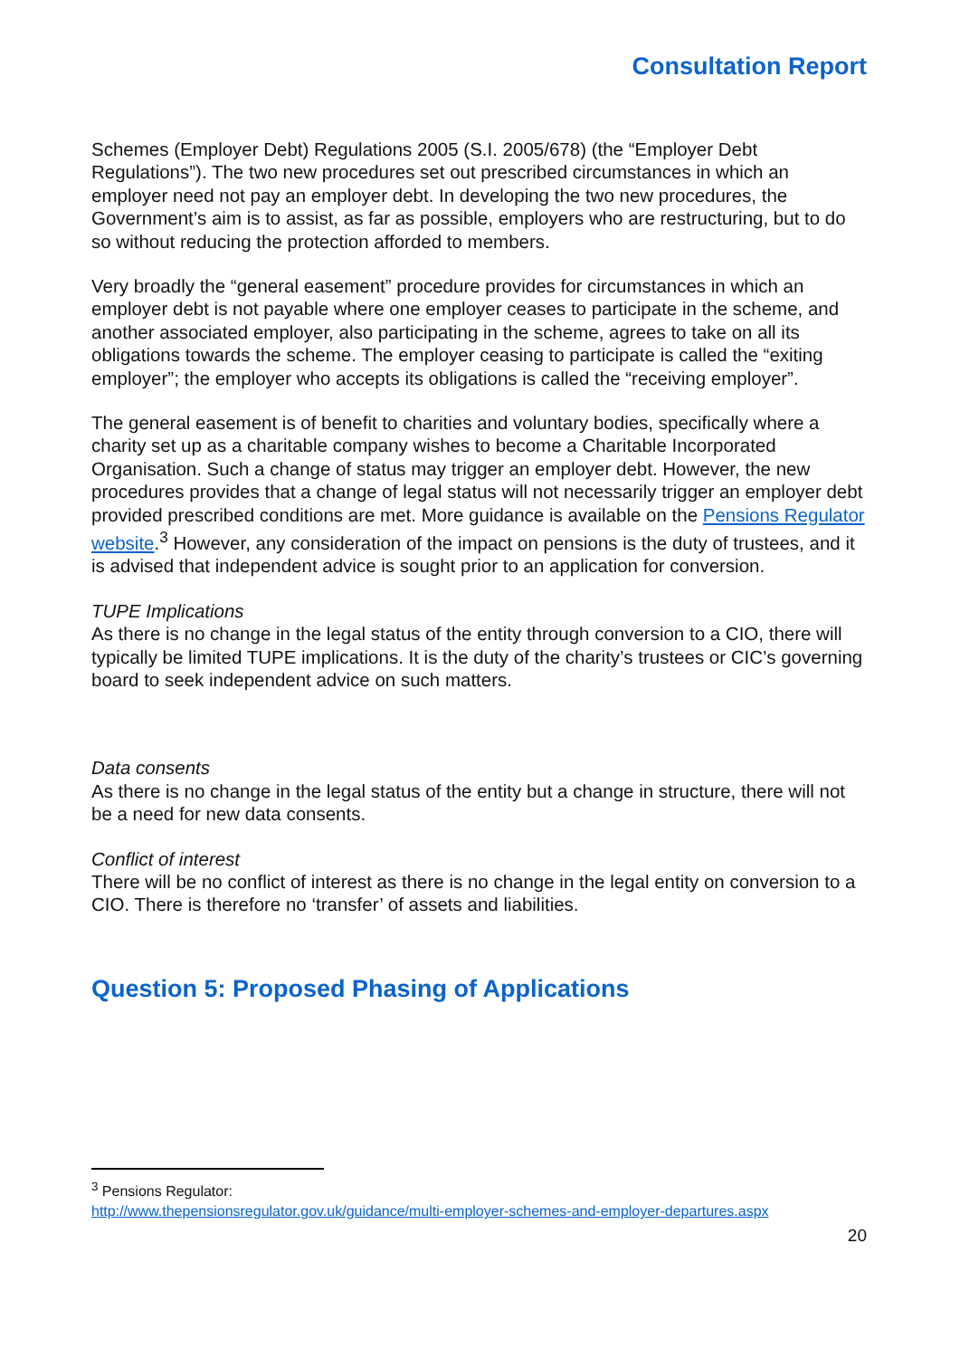Consultation Report
Schemes (Employer Debt) Regulations 2005 (S.I. 2005/678) (the “Employer Debt Regulations”). The two new procedures set out prescribed circumstances in which an employer need not pay an employer debt. In developing the two new procedures, the Government’s aim is to assist, as far as possible, employers who are restructuring, but to do so without reducing the protection afforded to members.
Very broadly the “general easement” procedure provides for circumstances in which an employer debt is not payable where one employer ceases to participate in the scheme, and another associated employer, also participating in the scheme, agrees to take on all its obligations towards the scheme. The employer ceasing to participate is called the “exiting employer”; the employer who accepts its obligations is called the “receiving employer”.
The general easement is of benefit to charities and voluntary bodies, specifically where a charity set up as a charitable company wishes to become a Charitable Incorporated Organisation. Such a change of status may trigger an employer debt. However, the new procedures provides that a change of legal status will not necessarily trigger an employer debt provided prescribed conditions are met. More guidance is available on the Pensions Regulator website.<sup>3</sup> However, any consideration of the impact on pensions is the duty of trustees, and it is advised that independent advice is sought prior to an application for conversion.
TUPE Implications
As there is no change in the legal status of the entity through conversion to a CIO, there will typically be limited TUPE implications. It is the duty of the charity’s trustees or CIC’s governing board to seek independent advice on such matters.
Data consents
As there is no change in the legal status of the entity but a change in structure, there will not be a need for new data consents.
Conflict of interest
There will be no conflict of interest as there is no change in the legal entity on conversion to a CIO. There is therefore no ‘transfer’ of assets and liabilities.
Question 5: Proposed Phasing of Applications
<sup>3</sup> Pensions Regulator:
http://www.thepensionsregulator.gov.uk/guidance/multi-employer-schemes-and-employer-departures.aspx
20